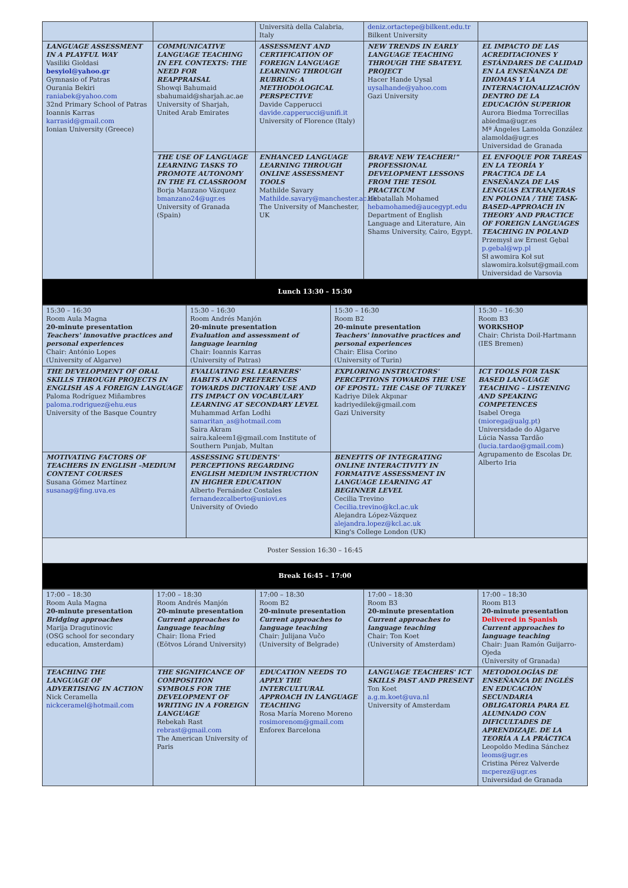| | | Università della Calabria, Italy | deniz.ortactepe@bilkent.edu.tr Bilkent University | |
| LANGUAGE ASSESSMENT IN A PLAYFUL WAY Vasiliki Gioldasi besyiol@yahoo.gr Gymnasio of Patras Ourania Bekiri raniabek@yahoo.com 32nd Primary School of Patras Ioannis Karras karrasid@gmail.com Ionian University (Greece) | COMMUNICATIVE LANGUAGE TEACHING IN EFL CONTEXTS: THE NEED FOR REAPPRAISAL Showqi Bahumaid sbahumaid@sharjah.ac.ae University of Sharjah, United Arab Emirates | ASSESSMENT AND CERTIFICATION OF FOREIGN LANGUAGE LEARNING THROUGH RUBRICS: A METHODOLOGICAL PERSPECTIVE Davide Capperucci davide.capperucci@unifi.it University of Florence (Italy) | NEW TRENDS IN EARLY LANGUAGE TEACHING THROUGH THE SBATEYL PROJECT Hacer Hande Uysal uysalhande@yahoo.com Gazi University | EL IMPACTO DE LAS ACREDITACIONES Y ESTÁNDARES DE CALIDAD EN LA ENSEÑANZA DE IDIOMAS Y LA INTERNACIONALIZACIÓN DENTRO DE LA EDUCACIÓN SUPERIOR Aurora Biedma Torrecillas abiedma@ugr.es Mª Ángeles Lamolda González alamolda@ugr.es Universidad de Granada |
| | THE USE OF LANGUAGE LEARNING TASKS TO PROMOTE AUTONOMY IN THE FL CLASSROOM Borja Manzano Vázquez bmanzano24@ugr.es University of Granada (Spain) | ENHANCED LANGUAGE LEARNING THROUGH ONLINE ASSESSMENT TOOLS Mathilde Savary Mathilde.savary@manchester.ac.uk The University of Manchester, UK | BRAVE NEW TEACHER!" PROFESSIONAL DEVELOPMENT LESSONS FROM THE TESOL PRACTICUM Hebatallah Mohamed hebamohamed@aucegypt.edu Department of English Language and Literature, Ain Shams University, Cairo, Egypt. | EL ENFOQUE POR TAREAS EN LA TEORÍA Y PRACTICA DE LA ENSEÑANZA DE LAS LENGUAS EXTRANJERAS EN POLONIA / THE TASK-BASED-APPROACH IN THEORY AND PRACTICE OF FOREIGN LANGUAGES TEACHING IN POLAND Przemysł aw Ernest Gębal p.gebal@wp.pl Sł awomira Koł sut slawomira.kolsut@gmail.com Universidad de Varsovia |
| Lunch 13:30 – 15:30 | | | | |
| 15:30 – 16:30 Room Aula Magna 20-minute presentation Teachers' innovative practices and personal experiences Chair: António Lopes (University of Algarve) | 15:30 – 16:30 Room Andrés Manjón 20-minute presentation Evaluation and assessment of language learning Chair: Ioannis Karras (University of Patras) | 15:30 – 16:30 Room B2 20-minute presentation Teachers' innovative practices and personal experiences Chair: Elisa Corino (University of Turin) | 15:30 – 16:30 Room B3 WORKSHOP Chair: Christa Doil-Hartmann (IES Bremen) |
| THE DEVELOPMENT OF ORAL SKILLS THROUGH PROJECTS IN ENGLISH AS A FOREIGN LANGUAGE Paloma Rodríguez Miñambres paloma.rodriguez@ehu.eus University of the Basque Country | EVALUATING ESL LEARNERS' HABITS AND PREFERENCES TOWARDS DICTIONARY USE AND ITS IMPACT ON VOCABULARY LEARNING AT SECONDARY LEVEL Muhammad Arfan Lodhi samaritan_as@hotmail.com Saira Akram saira.kaleem1@gmail.com Institute of Southern Punjab, Multan | EXPLORING INSTRUCTORS' PERCEPTIONS TOWARDS THE USE OF EPOSTL: THE CASE OF TURKEY Kadriye Dilek Akpınar kadriyedilek@gmail.com Gazi University | ICT TOOLS FOR TASK BASED LANGUAGE TEACHING – LISTENING AND SPEAKING COMPETENCES Isabel Orega ( miorega@ualg.pt ) Universidade do Algarve Lúcia Nassa Tardão ( lucia.tardao@gmail.com ) Agrupamento de Escolas Dr. Alberto Iria |
| MOTIVATING FACTORS OF TEACHERS IN ENGLISH –MEDIUM CONTENT COURSES Susana Gómez Martínez susanag@fing.uva.es | ASSESSING STUDENTS' PERCEPTIONS REGARDING ENGLISH MEDIUM INSTRUCTION IN HIGHER EDUCATION Alberto Fernández Costales fernandezcalberto@uniovi.es University of Oviedo | BENEFITS OF INTEGRATING ONLINE INTERACTIVITY IN FORMATIVE ASSESSMENT IN LANGUAGE LEARNING AT BEGINNER LEVEL Cecilia Trevino Cecilia.trevino@kcl.ac.uk Alejandra López-Vázquez alejandra.lopez@kcl.ac.uk King's College London (UK) | |
| Poster Session 16:30 – 16:45 | | | |
| Break 16:45 – 17:00 | | | |
| 17:00 – 18:30 Room Aula Magna 20-minute presentation Bridging approaches Marija Dragutinovic (OSG school for secondary education, Amsterdam) | 17:00 – 18:30 Room Andrés Manjón 20-minute presentation Current approaches to language teaching Chair: Ilona Fried (Eötvos Lórand University) | 17:00 – 18:30 Room B2 20-minute presentation Current approaches to language teaching Chair: Julijana Vučo (University of Belgrade) | 17:00 – 18:30 Room B3 20-minute presentation Current approaches to language teaching Chair: Ton Koet (University of Amsterdam) | 17:00 – 18:30 Room B13 20-minute presentation Delivered in Spanish Current approaches to language teaching Chair: Juan Ramón Guijarro-Ojeda (University of Granada) |
| TEACHING THE LANGUAGE OF ADVERTISING IN ACTION Nick Ceramella nickceramel@hotmail.com | THE SIGNIFICANCE OF COMPOSITION SYMBOLS FOR THE DEVELOPMENT OF WRITING IN A FOREIGN LANGUAGE Rebekah Rast rebrast@gmail.com The American University of Paris | EDUCATION NEEDS TO APPLY THE INTERCULTURAL APPROACH IN LANGUAGE TEACHING Rosa María Moreno Moreno rosimorenom@gmail.com Enforex Barcelona | LANGUAGE TEACHERS' ICT SKILLS PAST AND PRESENT Ton Koet a.g.m.koet@uva.nl University of Amsterdam | METODOLOGÍAS DE ENSEÑANZA DE INGLÉS EN EDUCACIÓN SECUNDARIA OBLIGATORIA PARA EL ALUMNADO CON DIFICULTADES DE APRENDIZAJE. DE LA TEORÍA A LA PRÁCTICA Leopoldo Medina Sánchez leoms@ugr.es Cristina Pérez Valverde mcperez@ugr.es Universidad de Granada |